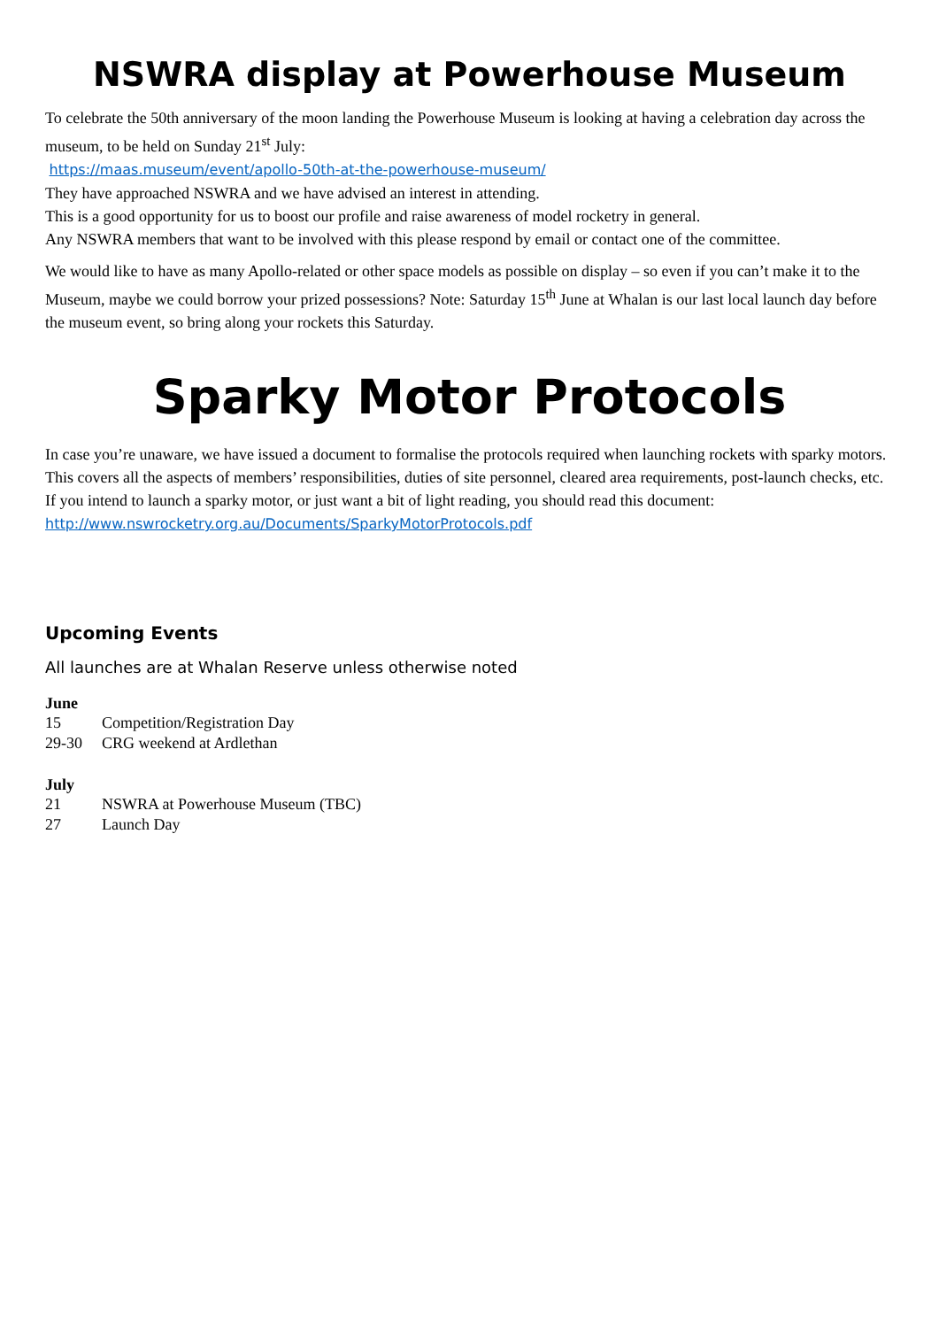NSWRA display at Powerhouse Museum
To celebrate the 50th anniversary of the moon landing the Powerhouse Museum is looking at having a celebration day across the museum, to be held on Sunday 21<sup>st</sup> July:
https://maas.museum/event/apollo-50th-at-the-powerhouse-museum/
They have approached NSWRA and we have advised an interest in attending.
This is a good opportunity for us to boost our profile and raise awareness of model rocketry in general.
Any NSWRA members that want to be involved with this please respond by email or contact one of the committee.
We would like to have as many Apollo-related or other space models as possible on display – so even if you can’t make it to the Museum, maybe we could borrow your prized possessions? Note: Saturday 15<sup>th</sup> June at Whalan is our last local launch day before the museum event, so bring along your rockets this Saturday.
Sparky Motor Protocols
In case you’re unaware, we have issued a document to formalise the protocols required when launching rockets with sparky motors.
This covers all the aspects of members’ responsibilities, duties of site personnel, cleared area requirements, post-launch checks, etc.
If you intend to launch a sparky motor, or just want a bit of light reading, you should read this document:
http://www.nswrocketry.org.au/Documents/SparkyMotorProtocols.pdf
Upcoming Events
All launches are at Whalan Reserve unless otherwise noted
June
15 Competition/Registration Day
29-30 CRG weekend at Ardlethan
July
21 NSWRA at Powerhouse Museum (TBC)
27 Launch Day